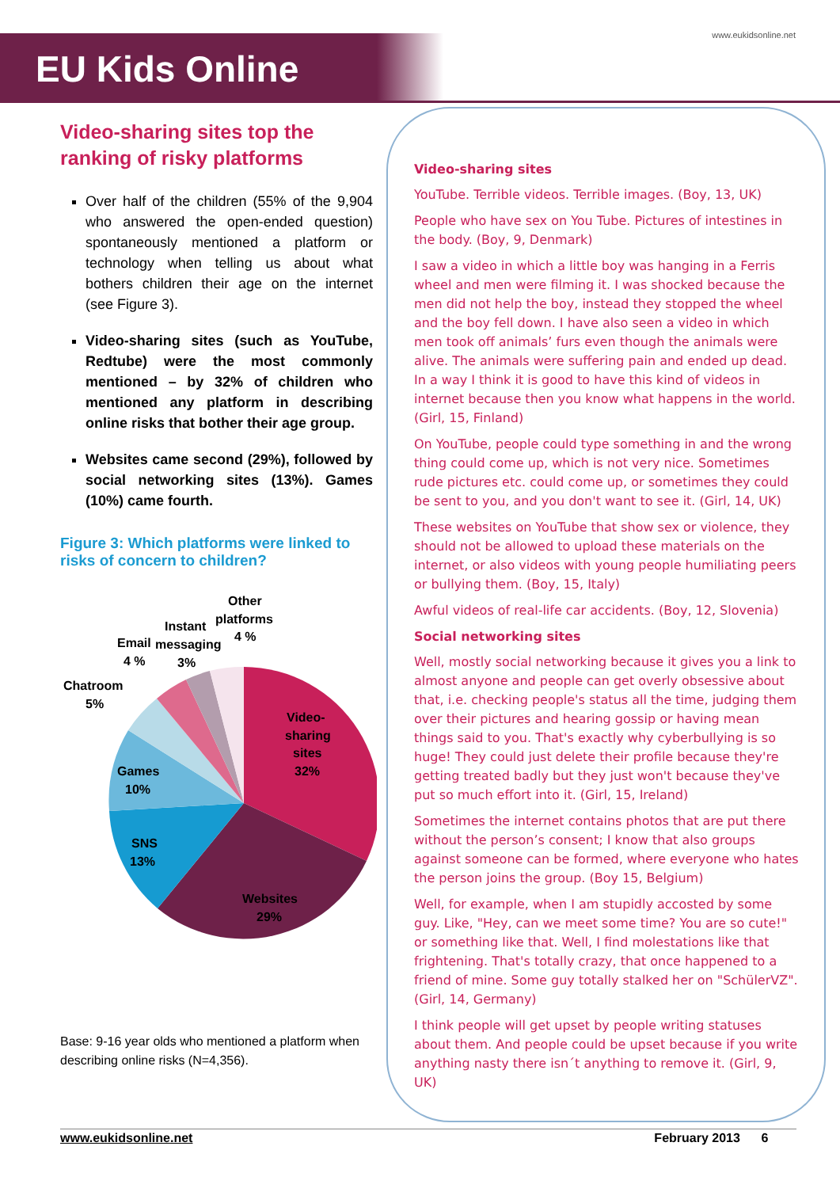EU Kids Online
www.eukidsonline.net
Video-sharing sites top the ranking of risky platforms
Over half of the children (55% of the 9,904 who answered the open-ended question) spontaneously mentioned a platform or technology when telling us about what bothers children their age on the internet (see Figure 3).
Video-sharing sites (such as YouTube, Redtube) were the most commonly mentioned – by 32% of children who mentioned any platform in describing online risks that bother their age group.
Websites came second (29%), followed by social networking sites (13%). Games (10%) came fourth.
Figure 3: Which platforms were linked to risks of concern to children?
Other
platforms
4 %
Instant
messaging
3%
Email
4 %
Chatroom
5%
Video-
sharing
sites
32%
Games
10%
SNS
13%
Websites
29%
Base: 9-16 year olds who mentioned a platform when describing online risks (N=4,356).
Video-sharing sites
YouTube. Terrible videos. Terrible images. (Boy, 13, UK)
People who have sex on You Tube. Pictures of intestines in the body. (Boy, 9, Denmark)
I saw a video in which a little boy was hanging in a Ferris wheel and men were filming it. I was shocked because the men did not help the boy, instead they stopped the wheel and the boy fell down. I have also seen a video in which men took off animals’ furs even though the animals were alive. The animals were suffering pain and ended up dead. In a way I think it is good to have this kind of videos in internet because then you know what happens in the world. (Girl, 15, Finland)
On YouTube, people could type something in and the wrong thing could come up, which is not very nice. Sometimes rude pictures etc. could come up, or sometimes they could be sent to you, and you don't want to see it. (Girl, 14, UK)
These websites on YouTube that show sex or violence, they should not be allowed to upload these materials on the internet, or also videos with young people humiliating peers or bullying them. (Boy, 15, Italy)
Awful videos of real-life car accidents. (Boy, 12, Slovenia)
Social networking sites
Well, mostly social networking because it gives you a link to almost anyone and people can get overly obsessive about that, i.e. checking people's status all the time, judging them over their pictures and hearing gossip or having mean things said to you. That's exactly why cyberbullying is so huge! They could just delete their profile because they're getting treated badly but they just won't because they've put so much effort into it. (Girl, 15, Ireland)
Sometimes the internet contains photos that are put there without the person’s consent; I know that also groups against someone can be formed, where everyone who hates the person joins the group. (Boy 15, Belgium)
Well, for example, when I am stupidly accosted by some guy. Like, "Hey, can we meet some time? You are so cute!" or something like that. Well, I find molestations like that frightening. That's totally crazy, that once happened to a friend of mine. Some guy totally stalked her on "SchülerVZ". (Girl, 14, Germany)
I think people will get upset by people writing statuses about them. And people could be upset because if you write anything nasty there isn´t anything to remove it. (Girl, 9, UK)
www.eukidsonline.net February 2013 6